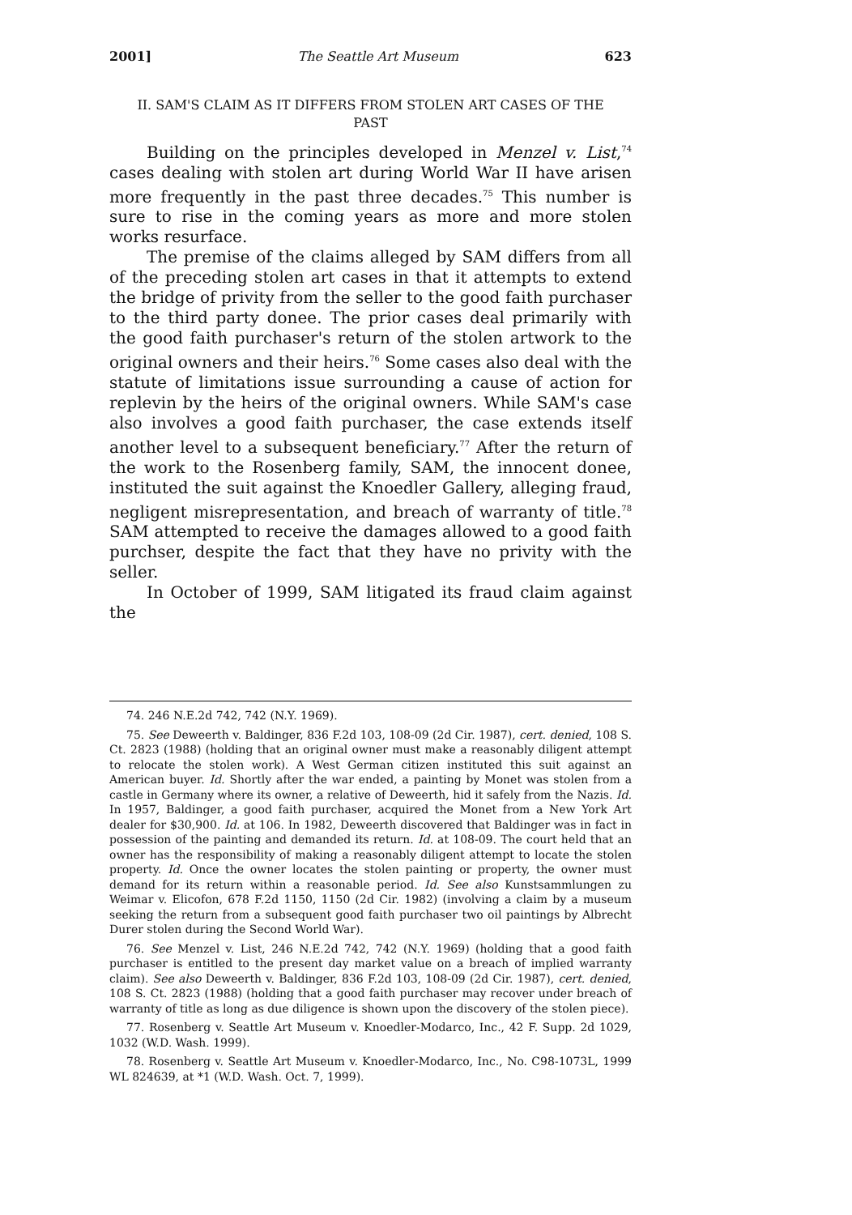2001] The Seattle Art Museum 623
II. SAM'S CLAIM AS IT DIFFERS FROM STOLEN ART CASES OF THE
PAST
Building on the principles developed in Menzel v. List,<sup>74</sup> cases dealing with stolen art during World War II have arisen more frequently in the past three decades.<sup>75</sup> This number is sure to rise in the coming years as more and more stolen works resurface.
The premise of the claims alleged by SAM differs from all of the preceding stolen art cases in that it attempts to extend the bridge of privity from the seller to the good faith purchaser to the third party donee. The prior cases deal primarily with the good faith purchaser's return of the stolen artwork to the original owners and their heirs.<sup>76</sup> Some cases also deal with the statute of limitations issue surrounding a cause of action for replevin by the heirs of the original owners. While SAM's case also involves a good faith purchaser, the case extends itself another level to a subsequent beneficiary.<sup>77</sup> After the return of the work to the Rosenberg family, SAM, the innocent donee, instituted the suit against the Knoedler Gallery, alleging fraud, negligent misrepresentation, and breach of warranty of title.<sup>78</sup> SAM attempted to receive the damages allowed to a good faith purchser, despite the fact that they have no privity with the seller.
In October of 1999, SAM litigated its fraud claim against the
74. 246 N.E.2d 742, 742 (N.Y. 1969).
75. See Deweerth v. Baldinger, 836 F.2d 103, 108-09 (2d Cir. 1987), cert. denied, 108 S. Ct. 2823 (1988) (holding that an original owner must make a reasonably diligent attempt to relocate the stolen work). A West German citizen instituted this suit against an American buyer. Id. Shortly after the war ended, a painting by Monet was stolen from a castle in Germany where its owner, a relative of Deweerth, hid it safely from the Nazis. Id. In 1957, Baldinger, a good faith purchaser, acquired the Monet from a New York Art dealer for $30,900. Id. at 106. In 1982, Deweerth discovered that Baldinger was in fact in possession of the painting and demanded its return. Id. at 108-09. The court held that an owner has the responsibility of making a reasonably diligent attempt to locate the stolen property. Id. Once the owner locates the stolen painting or property, the owner must demand for its return within a reasonable period. Id. See also Kunstsammlungen zu Weimar v. Elicofon, 678 F.2d 1150, 1150 (2d Cir. 1982) (involving a claim by a museum seeking the return from a subsequent good faith purchaser two oil paintings by Albrecht Durer stolen during the Second World War).
76. See Menzel v. List, 246 N.E.2d 742, 742 (N.Y. 1969) (holding that a good faith purchaser is entitled to the present day market value on a breach of implied warranty claim). See also Deweerth v. Baldinger, 836 F.2d 103, 108-09 (2d Cir. 1987), cert. denied, 108 S. Ct. 2823 (1988) (holding that a good faith purchaser may recover under breach of warranty of title as long as due diligence is shown upon the discovery of the stolen piece).
77. Rosenberg v. Seattle Art Museum v. Knoedler-Modarco, Inc., 42 F. Supp. 2d 1029, 1032 (W.D. Wash. 1999).
78. Rosenberg v. Seattle Art Museum v. Knoedler-Modarco, Inc., No. C98-1073L, 1999 WL 824639, at *1 (W.D. Wash. Oct. 7, 1999).